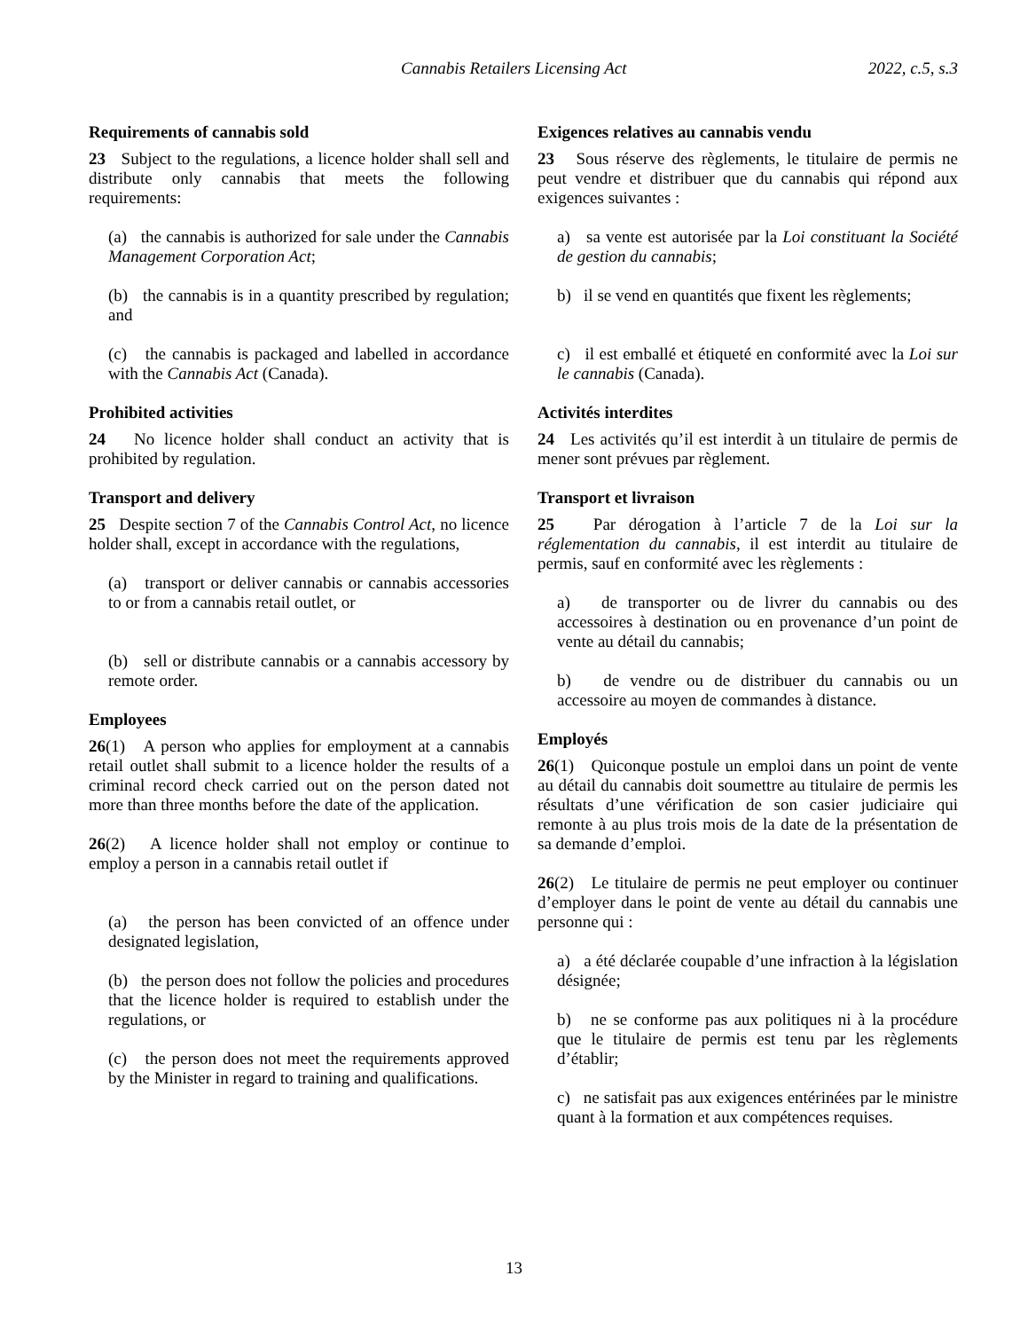Cannabis Retailers Licensing Act 2022, c.5, s.3
Requirements of cannabis sold
23 Subject to the regulations, a licence holder shall sell and distribute only cannabis that meets the following requirements:
(a) the cannabis is authorized for sale under the Cannabis Management Corporation Act;
(b) the cannabis is in a quantity prescribed by regulation; and
(c) the cannabis is packaged and labelled in accordance with the Cannabis Act (Canada).
Prohibited activities
24 No licence holder shall conduct an activity that is prohibited by regulation.
Transport and delivery
25 Despite section 7 of the Cannabis Control Act, no licence holder shall, except in accordance with the regulations,
(a) transport or deliver cannabis or cannabis accessories to or from a cannabis retail outlet, or
(b) sell or distribute cannabis or a cannabis accessory by remote order.
Employees
26(1) A person who applies for employment at a cannabis retail outlet shall submit to a licence holder the results of a criminal record check carried out on the person dated not more than three months before the date of the application.
26(2) A licence holder shall not employ or continue to employ a person in a cannabis retail outlet if
(a) the person has been convicted of an offence under designated legislation,
(b) the person does not follow the policies and procedures that the licence holder is required to establish under the regulations, or
(c) the person does not meet the requirements approved by the Minister in regard to training and qualifications.
Exigences relatives au cannabis vendu
23 Sous réserve des règlements, le titulaire de permis ne peut vendre et distribuer que du cannabis qui répond aux exigences suivantes :
a) sa vente est autorisée par la Loi constituant la Société de gestion du cannabis;
b) il se vend en quantités que fixent les règlements;
c) il est emballé et étiqueté en conformité avec la Loi sur le cannabis (Canada).
Activités interdites
24 Les activités qu’il est interdit à un titulaire de permis de mener sont prévues par règlement.
Transport et livraison
25 Par dérogation à l’article 7 de la Loi sur la réglementation du cannabis, il est interdit au titulaire de permis, sauf en conformité avec les règlements :
a) de transporter ou de livrer du cannabis ou des accessoires à destination ou en provenance d’un point de vente au détail du cannabis;
b) de vendre ou de distribuer du cannabis ou un accessoire au moyen de commandes à distance.
Employés
26(1) Quiconque postule un emploi dans un point de vente au détail du cannabis doit soumettre au titulaire de permis les résultats d’une vérification de son casier judiciaire qui remonte à au plus trois mois de la date de la présentation de sa demande d’emploi.
26(2) Le titulaire de permis ne peut employer ou continuer d’employer dans le point de vente au détail du cannabis une personne qui :
a) a été déclarée coupable d’une infraction à la législation désignée;
b) ne se conforme pas aux politiques ni à la procédure que le titulaire de permis est tenu par les règlements d’établir;
c) ne satisfait pas aux exigences entérinées par le ministre quant à la formation et aux compétences requises.
13